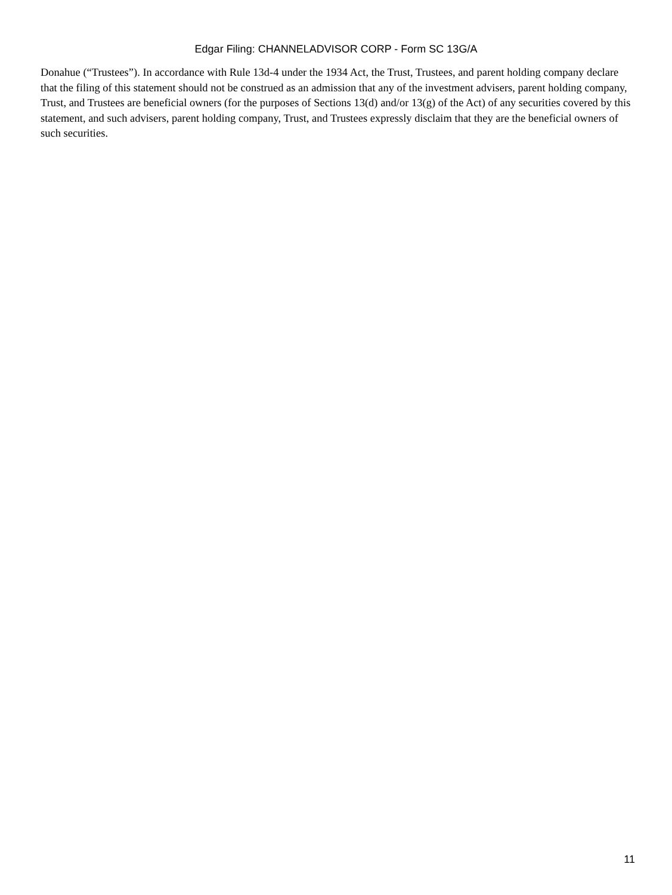Edgar Filing: CHANNELADVISOR CORP - Form SC 13G/A
Donahue (“Trustees”). In accordance with Rule 13d-4 under the 1934 Act, the Trust, Trustees, and parent holding company declare that the filing of this statement should not be construed as an admission that any of the investment advisers, parent holding company, Trust, and Trustees are beneficial owners (for the purposes of Sections 13(d) and/or 13(g) of the Act) of any securities covered by this statement, and such advisers, parent holding company, Trust, and Trustees expressly disclaim that they are the beneficial owners of such securities.
11